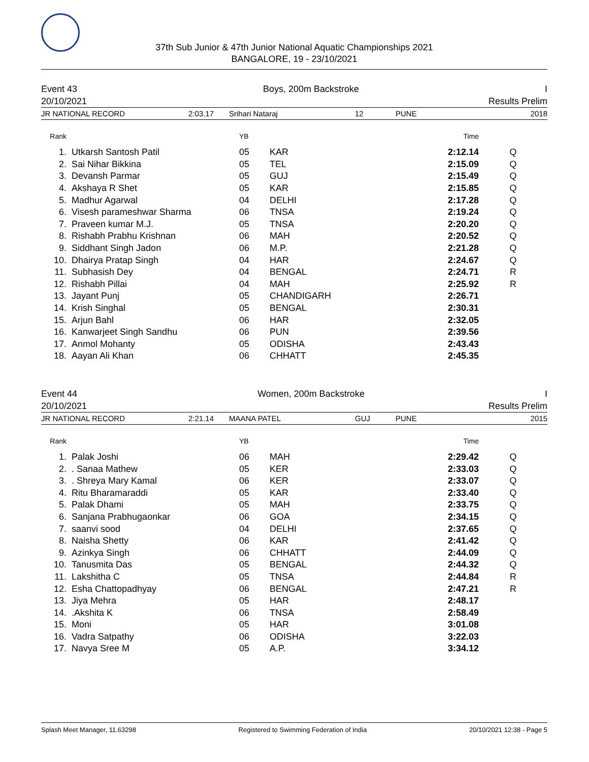37th Sub Junior & 47th Junior National Aquatic Championships 2021
BANGALORE, 19 - 23/10/2021
Event 43 Boys, 200m Backstroke I
20/10/2021 Results Prelim
JR NATIONAL RECORD 2:03.17 Srihari Nataraj 12 PUNE 2018
| Rank | | YB | | Time | |
| --- | --- | --- | --- | --- | --- |
| 1. | Utkarsh Santosh Patil | 05 | KAR | 2:12.14 | Q |
| 2. | Sai Nihar Bikkina | 05 | TEL | 2:15.09 | Q |
| 3. | Devansh Parmar | 05 | GUJ | 2:15.49 | Q |
| 4. | Akshaya R Shet | 05 | KAR | 2:15.85 | Q |
| 5. | Madhur Agarwal | 04 | DELHI | 2:17.28 | Q |
| 6. | Visesh parameshwar Sharma | 06 | TNSA | 2:19.24 | Q |
| 7. | Praveen kumar M.J. | 05 | TNSA | 2:20.20 | Q |
| 8. | Rishabh Prabhu Krishnan | 06 | MAH | 2:20.52 | Q |
| 9. | Siddhant Singh Jadon | 06 | M.P. | 2:21.28 | Q |
| 10. | Dhairya Pratap Singh | 04 | HAR | 2:24.67 | Q |
| 11. | Subhasish Dey | 04 | BENGAL | 2:24.71 | R |
| 12. | Rishabh Pillai | 04 | MAH | 2:25.92 | R |
| 13. | Jayant Punj | 05 | CHANDIGARH | 2:26.71 | |
| 14. | Krish Singhal | 05 | BENGAL | 2:30.31 | |
| 15. | Arjun Bahl | 06 | HAR | 2:32.05 | |
| 16. | Kanwarjeet Singh Sandhu | 06 | PUN | 2:39.56 | |
| 17. | Anmol Mohanty | 05 | ODISHA | 2:43.43 | |
| 18. | Aayan Ali Khan | 06 | CHHATT | 2:45.35 | |
Event 44 Women, 200m Backstroke I
20/10/2021 Results Prelim
JR NATIONAL RECORD 2:21.14 MAANA PATEL GUJ PUNE 2015
| Rank | | YB | | Time | |
| --- | --- | --- | --- | --- | --- |
| 1. | Palak Joshi | 06 | MAH | 2:29.42 | Q |
| 2. | . Sanaa Mathew | 05 | KER | 2:33.03 | Q |
| 3. | . Shreya Mary Kamal | 06 | KER | 2:33.07 | Q |
| 4. | Ritu Bharamaraddi | 05 | KAR | 2:33.40 | Q |
| 5. | Palak Dhami | 05 | MAH | 2:33.75 | Q |
| 6. | Sanjana Prabhugaonkar | 06 | GOA | 2:34.15 | Q |
| 7. | saanvi sood | 04 | DELHI | 2:37.65 | Q |
| 8. | Naisha Shetty | 06 | KAR | 2:41.42 | Q |
| 9. | Azinkya Singh | 06 | CHHATT | 2:44.09 | Q |
| 10. | Tanusmita Das | 05 | BENGAL | 2:44.32 | Q |
| 11. | Lakshitha C | 05 | TNSA | 2:44.84 | R |
| 12. | Esha Chattopadhyay | 06 | BENGAL | 2:47.21 | R |
| 13. | Jiya Mehra | 05 | HAR | 2:48.17 | |
| 14. | .Akshita K | 06 | TNSA | 2:58.49 | |
| 15. | Moni | 05 | HAR | 3:01.08 | |
| 16. | Vadra Satpathy | 06 | ODISHA | 3:22.03 | |
| 17. | Navya Sree M | 05 | A.P. | 3:34.12 | |
Splash Meet Manager, 11.63298 Registered to Swimming Federation of India 20/10/2021 12:38 - Page 5